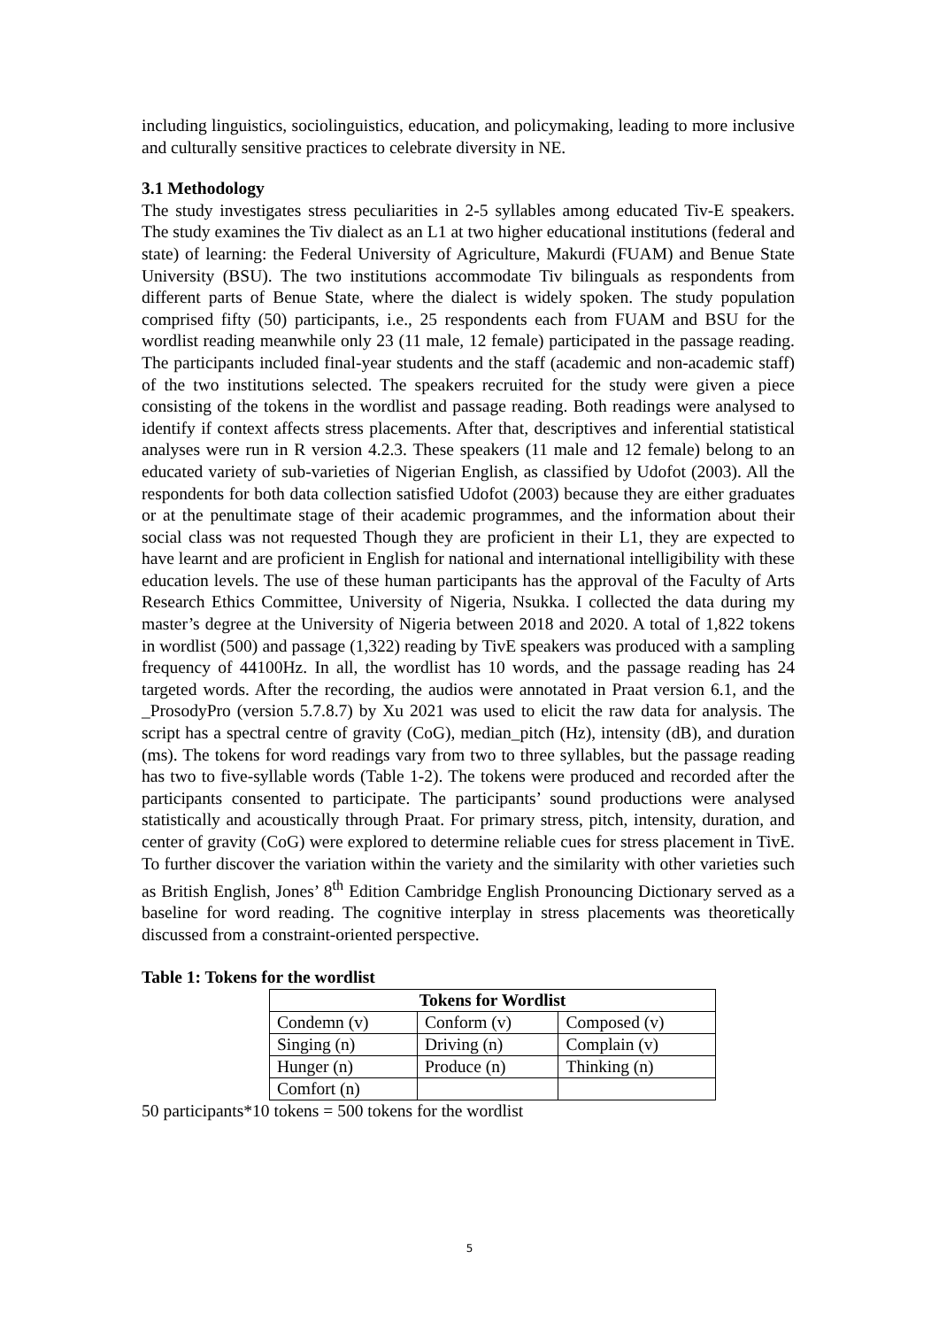including linguistics, sociolinguistics, education, and policymaking, leading to more inclusive and culturally sensitive practices to celebrate diversity in NE.
3.1 Methodology
The study investigates stress peculiarities in 2-5 syllables among educated Tiv-E speakers. The study examines the Tiv dialect as an L1 at two higher educational institutions (federal and state) of learning: the Federal University of Agriculture, Makurdi (FUAM) and Benue State University (BSU). The two institutions accommodate Tiv bilinguals as respondents from different parts of Benue State, where the dialect is widely spoken. The study population comprised fifty (50) participants, i.e., 25 respondents each from FUAM and BSU for the wordlist reading meanwhile only 23 (11 male, 12 female) participated in the passage reading. The participants included final-year students and the staff (academic and non-academic staff) of the two institutions selected. The speakers recruited for the study were given a piece consisting of the tokens in the wordlist and passage reading. Both readings were analysed to identify if context affects stress placements. After that, descriptives and inferential statistical analyses were run in R version 4.2.3. These speakers (11 male and 12 female) belong to an educated variety of sub-varieties of Nigerian English, as classified by Udofot (2003). All the respondents for both data collection satisfied Udofot (2003) because they are either graduates or at the penultimate stage of their academic programmes, and the information about their social class was not requested Though they are proficient in their L1, they are expected to have learnt and are proficient in English for national and international intelligibility with these education levels. The use of these human participants has the approval of the Faculty of Arts Research Ethics Committee, University of Nigeria, Nsukka. I collected the data during my master’s degree at the University of Nigeria between 2018 and 2020. A total of 1,822 tokens in wordlist (500) and passage (1,322) reading by TivE speakers was produced with a sampling frequency of 44100Hz. In all, the wordlist has 10 words, and the passage reading has 24 targeted words. After the recording, the audios were annotated in Praat version 6.1, and the _ProsodyPro (version 5.7.8.7) by Xu 2021 was used to elicit the raw data for analysis. The script has a spectral centre of gravity (CoG), median_pitch (Hz), intensity (dB), and duration (ms). The tokens for word readings vary from two to three syllables, but the passage reading has two to five-syllable words (Table 1-2). The tokens were produced and recorded after the participants consented to participate. The participants’ sound productions were analysed statistically and acoustically through Praat. For primary stress, pitch, intensity, duration, and center of gravity (CoG) were explored to determine reliable cues for stress placement in TivE. To further discover the variation within the variety and the similarity with other varieties such as British English, Jones’ 8<sup>th</sup> Edition Cambridge English Pronouncing Dictionary served as a baseline for word reading. The cognitive interplay in stress placements was theoretically discussed from a constraint-oriented perspective.
Table 1: Tokens for the wordlist
| Tokens for Wordlist | | |
| --- | --- | --- |
| Condemn (v) | Conform (v) | Composed (v) |
| Singing (n) | Driving (n) | Complain (v) |
| Hunger (n) | Produce (n) | Thinking (n) |
| Comfort (n) | | |
50 participants*10 tokens = 500 tokens for the wordlist
5